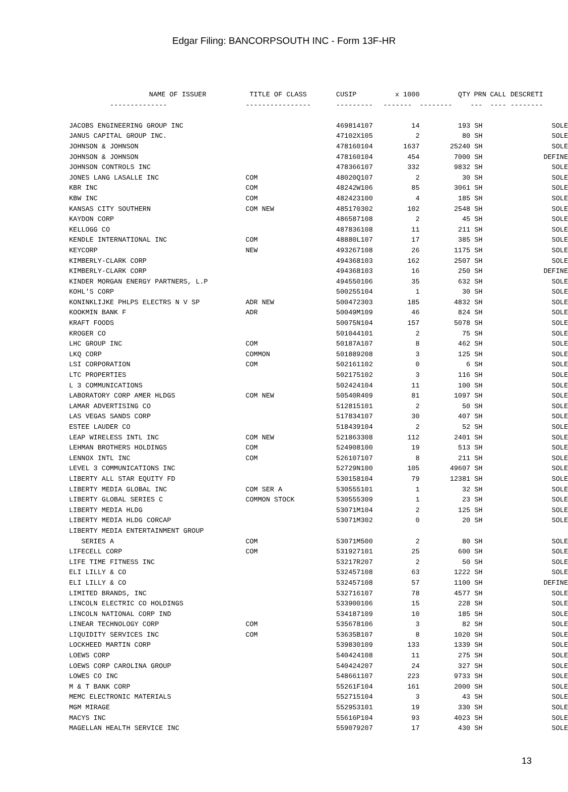Edgar Filing: BANCORPSOUTH INC - Form 13F-HR
| NAME OF ISSUER | TITLE OF CLASS | CUSIP | x 1000 | QTY | PRN | CALL DESCRETI |
| --- | --- | --- | --- | --- | --- | --- |
| -------------- | ---------------- | --------- | ------- | -------- | --- | ---- -------- |
| JACOBS ENGINEERING GROUP INC | | 469814107 | 14 | 193 | SH | SOLE |
| JANUS CAPITAL GROUP INC. | | 47102X105 | 2 | 80 | SH | SOLE |
| JOHNSON & JOHNSON | | 478160104 | 1637 | 25240 | SH | SOLE |
| JOHNSON & JOHNSON | | 478160104 | 454 | 7000 | SH | DEFINE |
| JOHNSON CONTROLS INC | | 478366107 | 332 | 9832 | SH | SOLE |
| JONES LANG LASALLE INC | COM | 48020Q107 | 2 | 30 | SH | SOLE |
| KBR INC | COM | 48242W106 | 85 | 3061 | SH | SOLE |
| KBW INC | COM | 482423100 | 4 | 185 | SH | SOLE |
| KANSAS CITY SOUTHERN | COM NEW | 485170302 | 102 | 2548 | SH | SOLE |
| KAYDON CORP | | 486587108 | 2 | 45 | SH | SOLE |
| KELLOGG CO | | 487836108 | 11 | 211 | SH | SOLE |
| KENDLE INTERNATIONAL INC | COM | 48880L107 | 17 | 385 | SH | SOLE |
| KEYCORP | NEW | 493267108 | 26 | 1175 | SH | SOLE |
| KIMBERLY-CLARK CORP | | 494368103 | 162 | 2507 | SH | SOLE |
| KIMBERLY-CLARK CORP | | 494368103 | 16 | 250 | SH | DEFINE |
| KINDER MORGAN ENERGY PARTNERS, L.P | | 494550106 | 35 | 632 | SH | SOLE |
| KOHL'S CORP | | 500255104 | 1 | 30 | SH | SOLE |
| KONINKLIJKE PHLPS ELECTRS N V SP | ADR NEW | 500472303 | 185 | 4832 | SH | SOLE |
| KOOKMIN BANK F | ADR | 50049M109 | 46 | 824 | SH | SOLE |
| KRAFT FOODS | | 50075N104 | 157 | 5078 | SH | SOLE |
| KROGER CO | | 501044101 | 2 | 75 | SH | SOLE |
| LHC GROUP INC | COM | 50187A107 | 8 | 462 | SH | SOLE |
| LKQ CORP | COMMON | 501889208 | 3 | 125 | SH | SOLE |
| LSI CORPORATION | COM | 502161102 | 0 | 6 | SH | SOLE |
| LTC PROPERTIES | | 502175102 | 3 | 116 | SH | SOLE |
| L 3 COMMUNICATIONS | | 502424104 | 11 | 100 | SH | SOLE |
| LABORATORY CORP AMER HLDGS | COM NEW | 50540R409 | 81 | 1097 | SH | SOLE |
| LAMAR ADVERTISING CO | | 512815101 | 2 | 50 | SH | SOLE |
| LAS VEGAS SANDS CORP | | 517834107 | 30 | 407 | SH | SOLE |
| ESTEE LAUDER CO | | 518439104 | 2 | 52 | SH | SOLE |
| LEAP WIRELESS INTL INC | COM NEW | 521863308 | 112 | 2401 | SH | SOLE |
| LEHMAN BROTHERS HOLDINGS | COM | 524908100 | 19 | 513 | SH | SOLE |
| LENNOX INTL INC | COM | 526107107 | 8 | 211 | SH | SOLE |
| LEVEL 3 COMMUNICATIONS INC | | 52729N100 | 105 | 49607 | SH | SOLE |
| LIBERTY ALL STAR EQUITY FD | | 530158104 | 79 | 12381 | SH | SOLE |
| LIBERTY MEDIA GLOBAL INC | COM SER A | 530555101 | 1 | 32 | SH | SOLE |
| LIBERTY GLOBAL SERIES C | COMMON STOCK | 530555309 | 1 | 23 | SH | SOLE |
| LIBERTY MEDIA HLDG | | 53071M104 | 2 | 125 | SH | SOLE |
| LIBERTY MEDIA HLDG CORCAP | | 53071M302 | 0 | 20 | SH | SOLE |
| LIBERTY MEDIA ENTERTAINMENT GROUP | | | | | | |
| SERIES A | COM | 53071M500 | 2 | 80 | SH | SOLE |
| LIFECELL CORP | COM | 531927101 | 25 | 600 | SH | SOLE |
| LIFE TIME FITNESS INC | | 53217R207 | 2 | 50 | SH | SOLE |
| ELI LILLY & CO | | 532457108 | 63 | 1222 | SH | SOLE |
| ELI LILLY & CO | | 532457108 | 57 | 1100 | SH | DEFINE |
| LIMITED BRANDS, INC | | 532716107 | 78 | 4577 | SH | SOLE |
| LINCOLN ELECTRIC CO HOLDINGS | | 533900106 | 15 | 228 | SH | SOLE |
| LINCOLN NATIONAL CORP IND | | 534187109 | 10 | 185 | SH | SOLE |
| LINEAR TECHNOLOGY CORP | COM | 535678106 | 3 | 82 | SH | SOLE |
| LIQUIDITY SERVICES INC | COM | 53635B107 | 8 | 1020 | SH | SOLE |
| LOCKHEED MARTIN CORP | | 539830109 | 133 | 1339 | SH | SOLE |
| LOEWS CORP | | 540424108 | 11 | 275 | SH | SOLE |
| LOEWS CORP CAROLINA GROUP | | 540424207 | 24 | 327 | SH | SOLE |
| LOWES CO INC | | 548661107 | 223 | 9733 | SH | SOLE |
| M & T BANK CORP | | 55261F104 | 161 | 2000 | SH | SOLE |
| MEMC ELECTRONIC MATERIALS | | 552715104 | 3 | 43 | SH | SOLE |
| MGM MIRAGE | | 552953101 | 19 | 330 | SH | SOLE |
| MACYS INC | | 55616P104 | 93 | 4023 | SH | SOLE |
| MAGELLAN HEALTH SERVICE INC | | 559079207 | 17 | 430 | SH | SOLE |
13